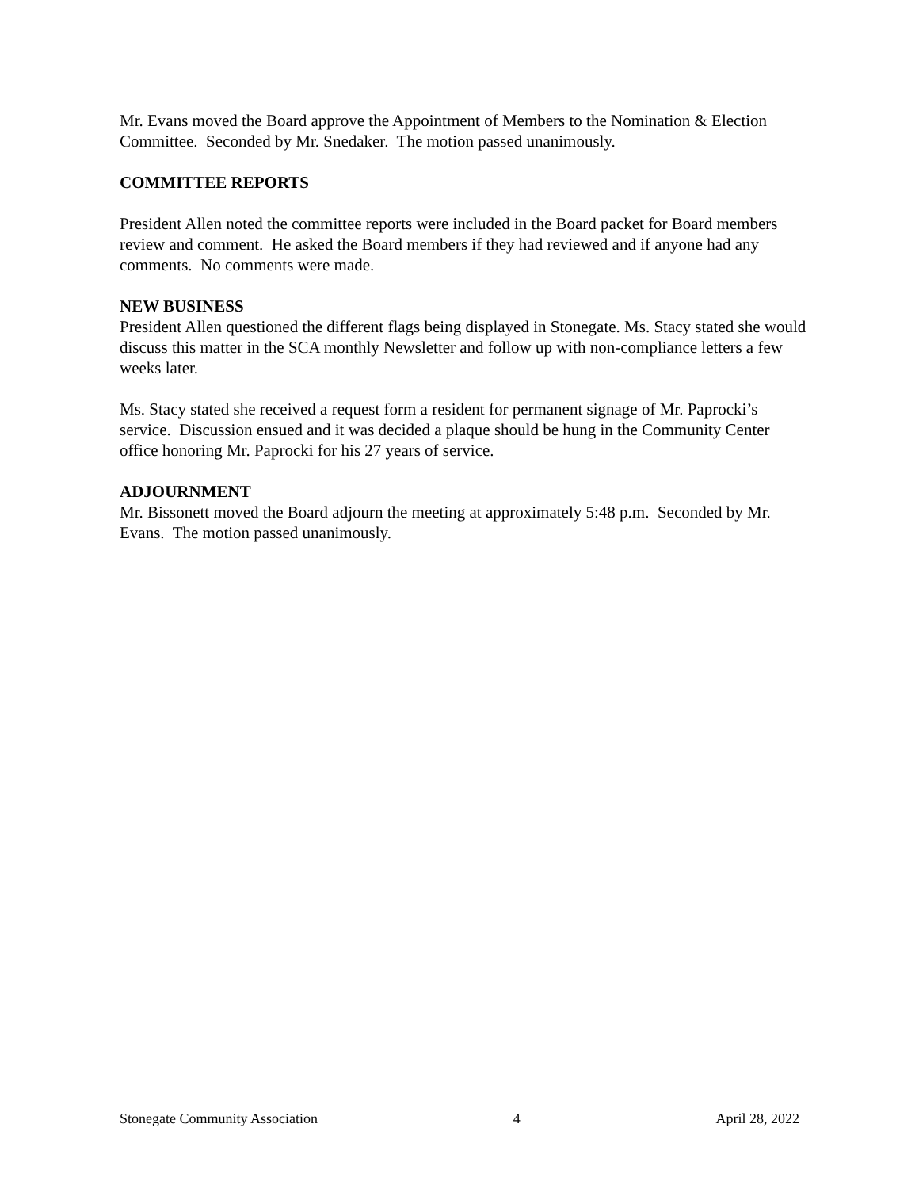Mr. Evans moved the Board approve the Appointment of Members to the Nomination & Election Committee. Seconded by Mr. Snedaker. The motion passed unanimously.
COMMITTEE REPORTS
President Allen noted the committee reports were included in the Board packet for Board members review and comment. He asked the Board members if they had reviewed and if anyone had any comments. No comments were made.
NEW BUSINESS
President Allen questioned the different flags being displayed in Stonegate. Ms. Stacy stated she would discuss this matter in the SCA monthly Newsletter and follow up with non-compliance letters a few weeks later.
Ms. Stacy stated she received a request form a resident for permanent signage of Mr. Paprocki’s service. Discussion ensued and it was decided a plaque should be hung in the Community Center office honoring Mr. Paprocki for his 27 years of service.
ADJOURNMENT
Mr. Bissonett moved the Board adjourn the meeting at approximately 5:48 p.m. Seconded by Mr. Evans. The motion passed unanimously.
Stonegate Community Association 4 April 28, 2022